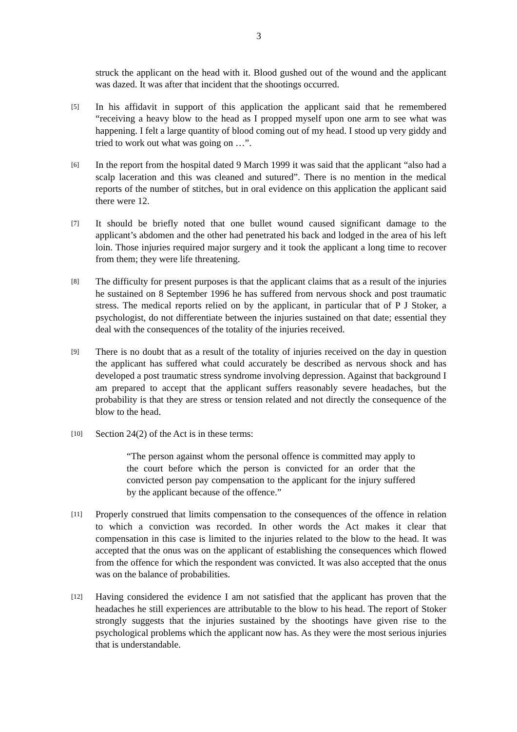3
struck the applicant on the head with it. Blood gushed out of the wound and the applicant was dazed. It was after that incident that the shootings occurred.
[5]
In his affidavit in support of this application the applicant said that he remembered “receiving a heavy blow to the head as I propped myself upon one arm to see what was happening. I felt a large quantity of blood coming out of my head. I stood up very giddy and tried to work out what was going on …”.
[6]
In the report from the hospital dated 9 March 1999 it was said that the applicant “also had a scalp laceration and this was cleaned and sutured”. There is no mention in the medical reports of the number of stitches, but in oral evidence on this application the applicant said there were 12.
[7]
It should be briefly noted that one bullet wound caused significant damage to the applicant’s abdomen and the other had penetrated his back and lodged in the area of his left loin. Those injuries required major surgery and it took the applicant a long time to recover from them; they were life threatening.
[8]
The difficulty for present purposes is that the applicant claims that as a result of the injuries he sustained on 8 September 1996 he has suffered from nervous shock and post traumatic stress. The medical reports relied on by the applicant, in particular that of P J Stoker, a psychologist, do not differentiate between the injuries sustained on that date; essential they deal with the consequences of the totality of the injuries received.
[9]
There is no doubt that as a result of the totality of injuries received on the day in question the applicant has suffered what could accurately be described as nervous shock and has developed a post traumatic stress syndrome involving depression. Against that background I am prepared to accept that the applicant suffers reasonably severe headaches, but the probability is that they are stress or tension related and not directly the consequence of the blow to the head.
[10]
Section 24(2) of the Act is in these terms:
“The person against whom the personal offence is committed may apply to the court before which the person is convicted for an order that the convicted person pay compensation to the applicant for the injury suffered by the applicant because of the offence.”
[11]
Properly construed that limits compensation to the consequences of the offence in relation to which a conviction was recorded. In other words the Act makes it clear that compensation in this case is limited to the injuries related to the blow to the head. It was accepted that the onus was on the applicant of establishing the consequences which flowed from the offence for which the respondent was convicted. It was also accepted that the onus was on the balance of probabilities.
[12]
Having considered the evidence I am not satisfied that the applicant has proven that the headaches he still experiences are attributable to the blow to his head. The report of Stoker strongly suggests that the injuries sustained by the shootings have given rise to the psychological problems which the applicant now has. As they were the most serious injuries that is understandable.